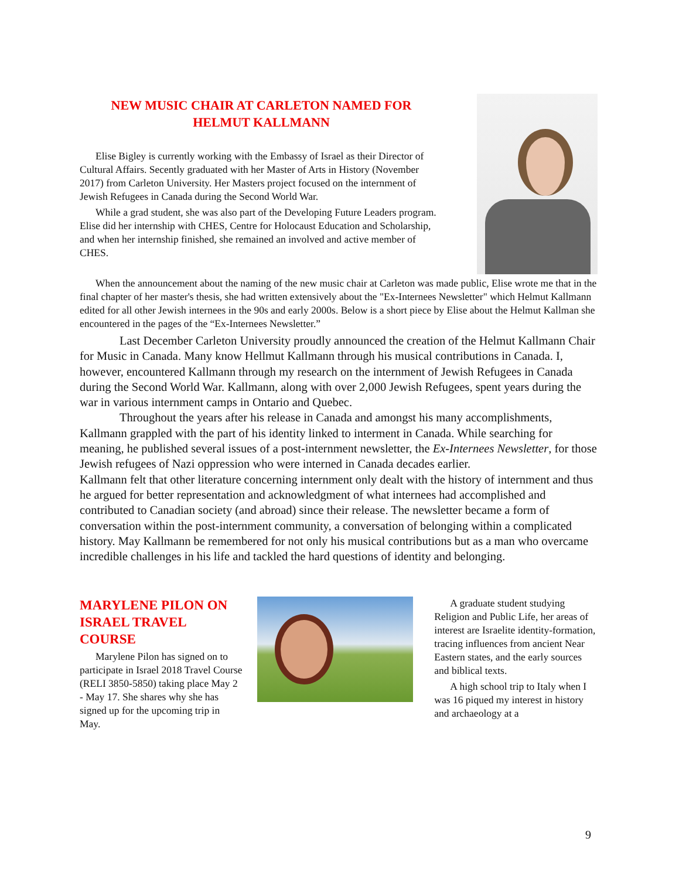NEW MUSIC CHAIR AT CARLETON NAMED FOR
HELMUT KALLMANN
Elise Bigley is currently working with the Embassy of Israel as their Director of Cultural Affairs. Secently graduated with her Master of Arts in History (November 2017) from Carleton University. Her Masters project focused on the internment of Jewish Refugees in Canada during the Second World War.
While a grad student, she was also part of the Developing Future Leaders program. Elise did her internship with CHES, Centre for Holocaust Education and Scholarship, and when her internship finished, she remained an involved and active member of CHES.
When the announcement about the naming of the new music chair at Carleton was made public, Elise wrote me that in the final chapter of her master's thesis, she had written extensively about the "Ex-Internees Newsletter" which Helmut Kallmann edited for all other Jewish internees in the 90s and early 2000s. Below is a short piece by Elise about the Helmut Kallman she encountered in the pages of the “Ex-Internees Newsletter.”
Last December Carleton University proudly announced the creation of the Helmut Kallmann Chair for Music in Canada. Many know Hellmut Kallmann through his musical contributions in Canada. I, however, encountered Kallmann through my research on the internment of Jewish Refugees in Canada during the Second World War. Kallmann, along with over 2,000 Jewish Refugees, spent years during the war in various internment camps in Ontario and Quebec.
Throughout the years after his release in Canada and amongst his many accomplishments, Kallmann grappled with the part of his identity linked to interment in Canada. While searching for meaning, he published several issues of a post-internment newsletter, the Ex-Internees Newsletter, for those Jewish refugees of Nazi oppression who were interned in Canada decades earlier.
Kallmann felt that other literature concerning internment only dealt with the history of internment and thus he argued for better representation and acknowledgment of what internees had accomplished and contributed to Canadian society (and abroad) since their release. The newsletter became a form of conversation within the post-internment community, a conversation of belonging within a complicated history. May Kallmann be remembered for not only his musical contributions but as a man who overcame incredible challenges in his life and tackled the hard questions of identity and belonging.
MARYLENE PILON ON ISRAEL TRAVEL COURSE
Marylene Pilon has signed on to participate in Israel 2018 Travel Course (RELI 3850-5850) taking place May 2 - May 17. She shares why she has signed up for the upcoming trip in May.
A graduate student studying Religion and Public Life, her areas of interest are Israelite identity-formation, tracing influences from ancient Near Eastern states, and the early sources and biblical texts.
A high school trip to Italy when I was 16 piqued my interest in history and archaeology at a
9